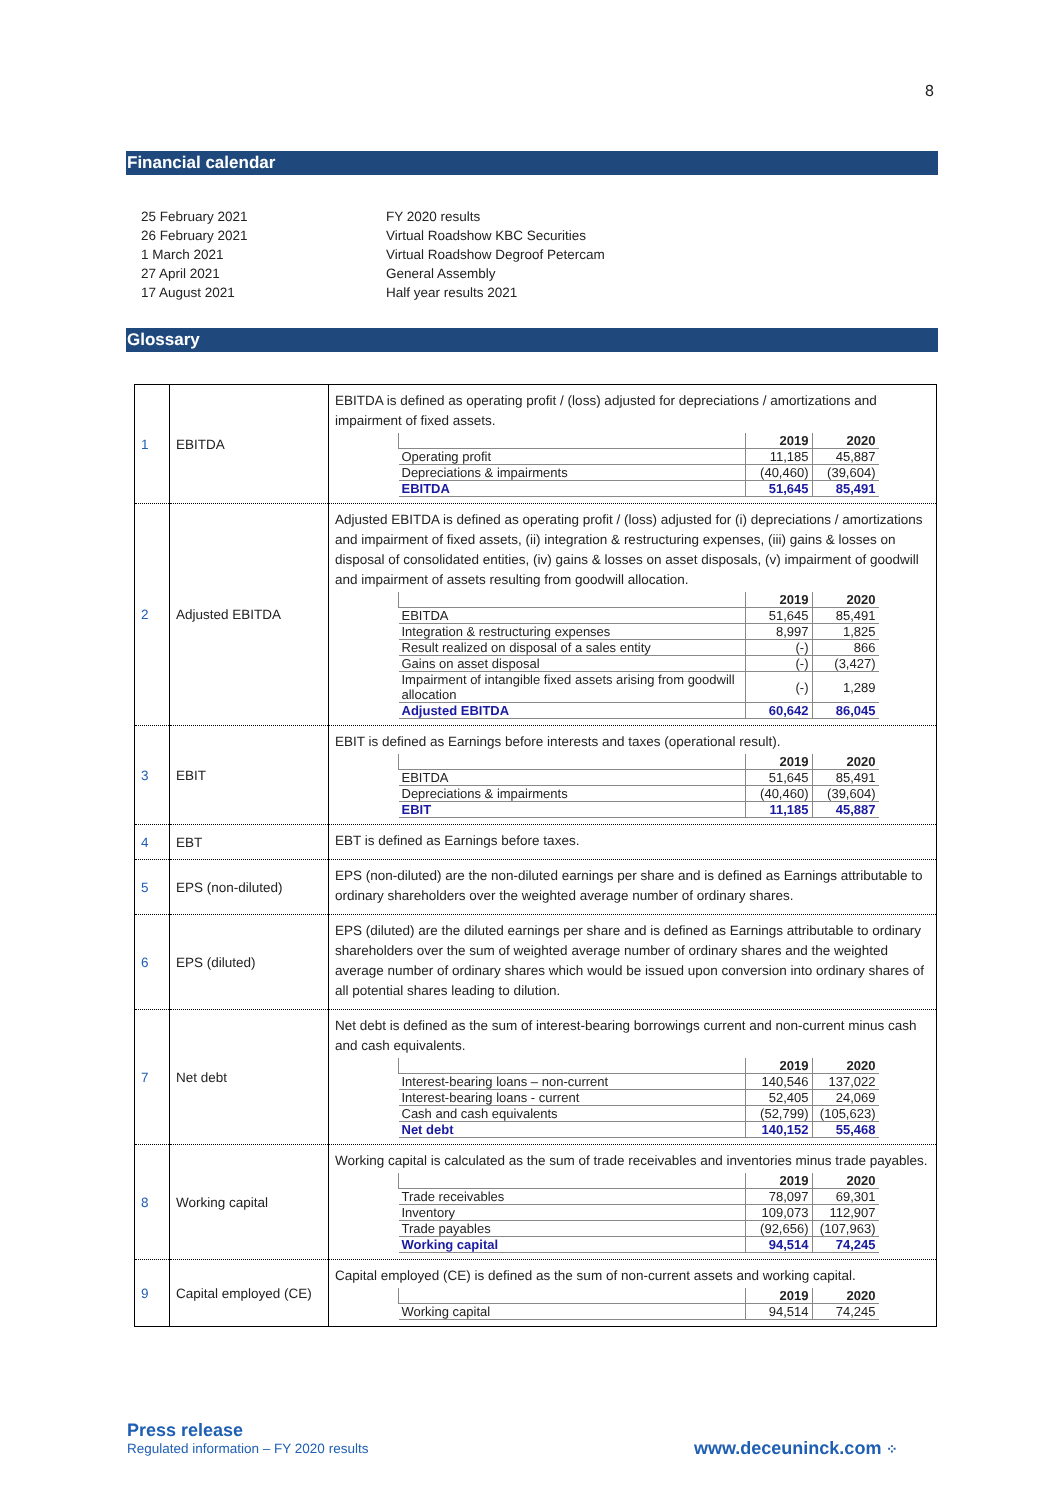8
Financial calendar
| 25 February 2021 | FY 2020 results |
| 26 February 2021 | Virtual Roadshow KBC Securities |
| 1 March 2021 | Virtual Roadshow Degroof Petercam |
| 27 April 2021 | General Assembly |
| 17 August 2021 | Half year results 2021 |
Glossary
| 1 | EBITDA | EBITDA is defined as operating profit / (loss) adjusted for depreciations / amortizations and impairment of fixed assets. / / 2019 / 2020 / / --- / --- / --- / / Operating profit / 11,185 / 45,887 / / Depreciations & impairments / (40,460) / (39,604) / / EBITDA / 51,645 / 85,491 / |
| 2 | Adjusted EBITDA | Adjusted EBITDA is defined as operating profit / (loss) adjusted for (i) depreciations / amortizations and impairment of fixed assets, (ii) integration & restructuring expenses, (iii) gains & losses on disposal of consolidated entities, (iv) gains & losses on asset disposals, (v) impairment of goodwill and impairment of assets resulting from goodwill allocation. / / 2019 / 2020 / / --- / --- / --- / / EBITDA / 51,645 / 85,491 / / Integration & restructuring expenses / 8,997 / 1,825 / / Result realized on disposal of a sales entity / (-) / 866 / / Gains on asset disposal / (-) / (3,427) / / Impairment of intangible fixed assets arising from goodwill allocation / (-) / 1,289 / / Adjusted EBITDA / 60,642 / 86,045 / |
| 3 | EBIT | EBIT is defined as Earnings before interests and taxes (operational result). / / 2019 / 2020 / / --- / --- / --- / / EBITDA / 51,645 / 85,491 / / Depreciations & impairments / (40,460) / (39,604) / / EBIT / 11,185 / 45,887 / |
| 4 | EBT | EBT is defined as Earnings before taxes. |
| 5 | EPS (non-diluted) | EPS (non-diluted) are the non-diluted earnings per share and is defined as Earnings attributable to ordinary shareholders over the weighted average number of ordinary shares. |
| 6 | EPS (diluted) | EPS (diluted) are the diluted earnings per share and is defined as Earnings attributable to ordinary shareholders over the sum of weighted average number of ordinary shares and the weighted average number of ordinary shares which would be issued upon conversion into ordinary shares of all potential shares leading to dilution. |
| 7 | Net debt | Net debt is defined as the sum of interest-bearing borrowings current and non-current minus cash and cash equivalents. / / 2019 / 2020 / / --- / --- / --- / / Interest-bearing loans – non-current / 140,546 / 137,022 / / Interest-bearing loans - current / 52,405 / 24,069 / / Cash and cash equivalents / (52,799) / (105,623) / / Net debt / 140,152 / 55,468 / |
| 8 | Working capital | Working capital is calculated as the sum of trade receivables and inventories minus trade payables. / / 2019 / 2020 / / --- / --- / --- / / Trade receivables / 78,097 / 69,301 / / Inventory / 109,073 / 112,907 / / Trade payables / (92,656) / (107,963) / / Working capital / 94,514 / 74,245 / |
| 9 | Capital employed (CE) | Capital employed (CE) is defined as the sum of non-current assets and working capital. / / 2019 / 2020 / / --- / --- / --- / / Working capital / 94,514 / 74,245 / |
Press release
Regulated information – FY 2020 results
www.deceuninck.com ⁘